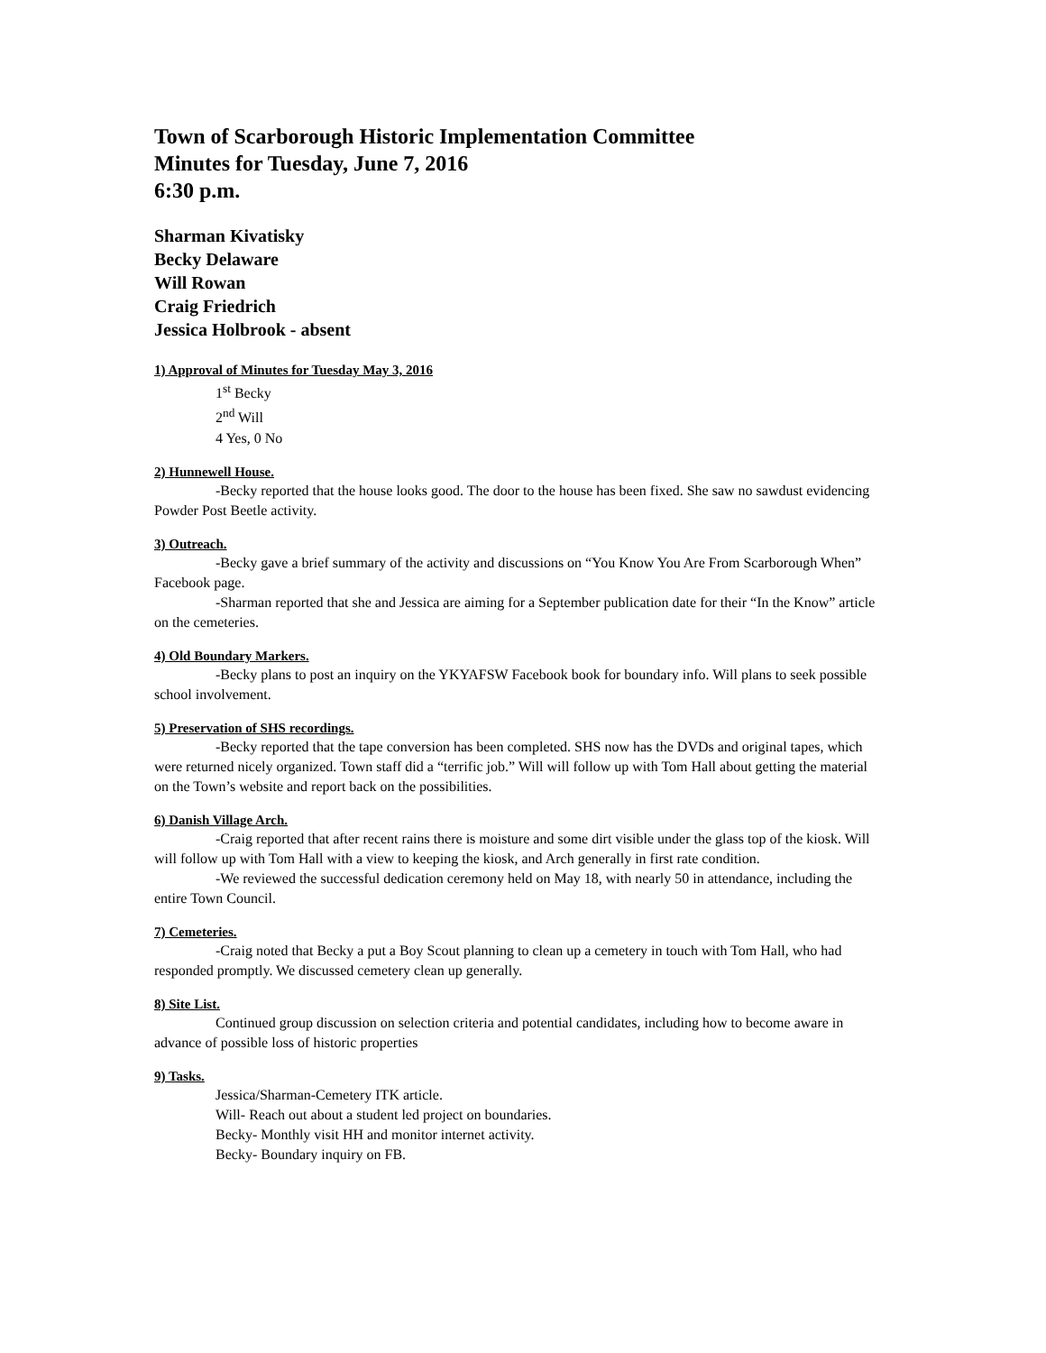Town of Scarborough Historic Implementation Committee
Minutes for Tuesday, June 7, 2016
6:30 p.m.
Sharman Kivatisky
Becky Delaware
Will Rowan
Craig Friedrich
Jessica Holbrook - absent
1) Approval of Minutes for Tuesday May 3, 2016
1<sup>st</sup> Becky
2<sup>nd</sup> Will
4 Yes, 0 No
2) Hunnewell House.
-Becky reported that the house looks good. The door to the house has been fixed. She saw no sawdust evidencing Powder Post Beetle activity.
3) Outreach.
-Becky gave a brief summary of the activity and discussions on “You Know You Are From Scarborough When” Facebook page.
-Sharman reported that she and Jessica are aiming for a September publication date for their “In the Know” article on the cemeteries.
4) Old Boundary Markers.
-Becky plans to post an inquiry on the YKYAFSW Facebook book for boundary info. Will plans to seek possible school involvement.
5) Preservation of SHS recordings.
-Becky reported that the tape conversion has been completed. SHS now has the DVDs and original tapes, which were returned nicely organized. Town staff did a “terrific job.” Will will follow up with Tom Hall about getting the material on the Town’s website and report back on the possibilities.
6) Danish Village Arch.
-Craig reported that after recent rains there is moisture and some dirt visible under the glass top of the kiosk. Will will follow up with Tom Hall with a view to keeping the kiosk, and Arch generally in first rate condition.
-We reviewed the successful dedication ceremony held on May 18, with nearly 50 in attendance, including the entire Town Council.
7) Cemeteries.
-Craig noted that Becky a put a Boy Scout planning to clean up a cemetery in touch with Tom Hall, who had responded promptly. We discussed cemetery clean up generally.
8) Site List.
Continued group discussion on selection criteria and potential candidates, including how to become aware in advance of possible loss of historic properties
9) Tasks.
Jessica/Sharman-Cemetery ITK article.
Will- Reach out about a student led project on boundaries.
Becky- Monthly visit HH and monitor internet activity.
Becky- Boundary inquiry on FB.